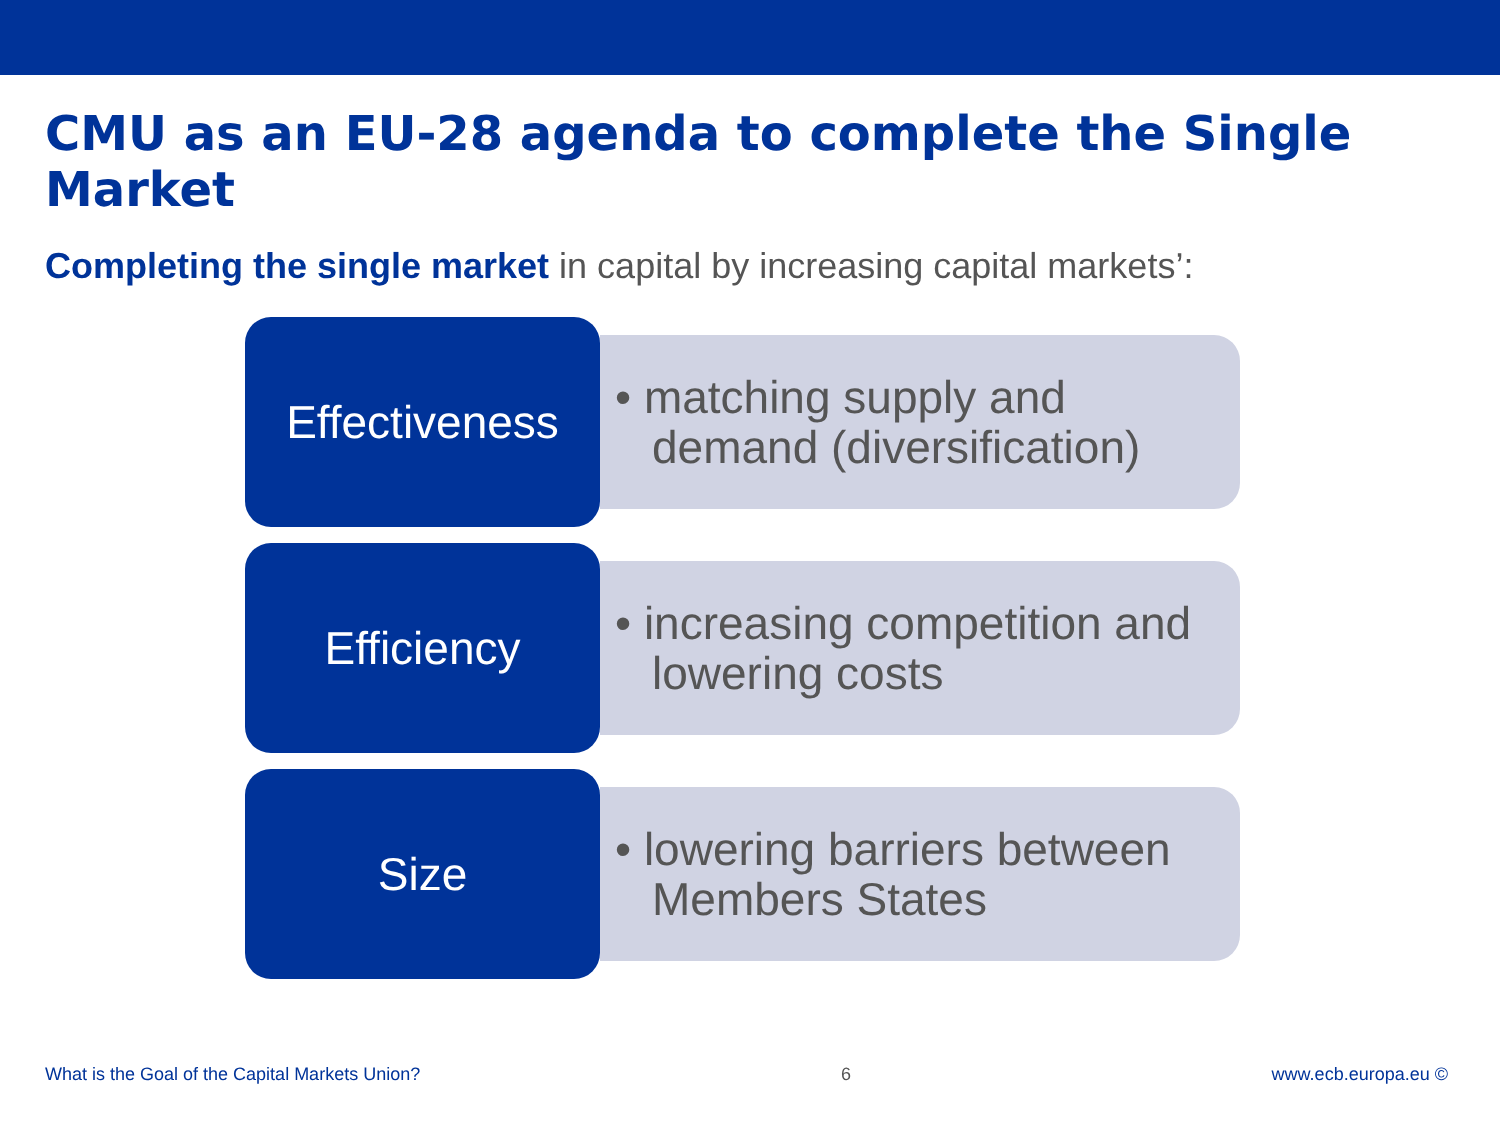CMU as an EU-28 agenda to complete the Single Market
Completing the single market in capital by increasing capital markets’:
Effectiveness
• matching supply and demand (diversification)
Efficiency
• increasing competition and lowering costs
Size
• lowering barriers between Members States
What is the Goal of the Capital Markets Union? 6 www.ecb.europa.eu ©